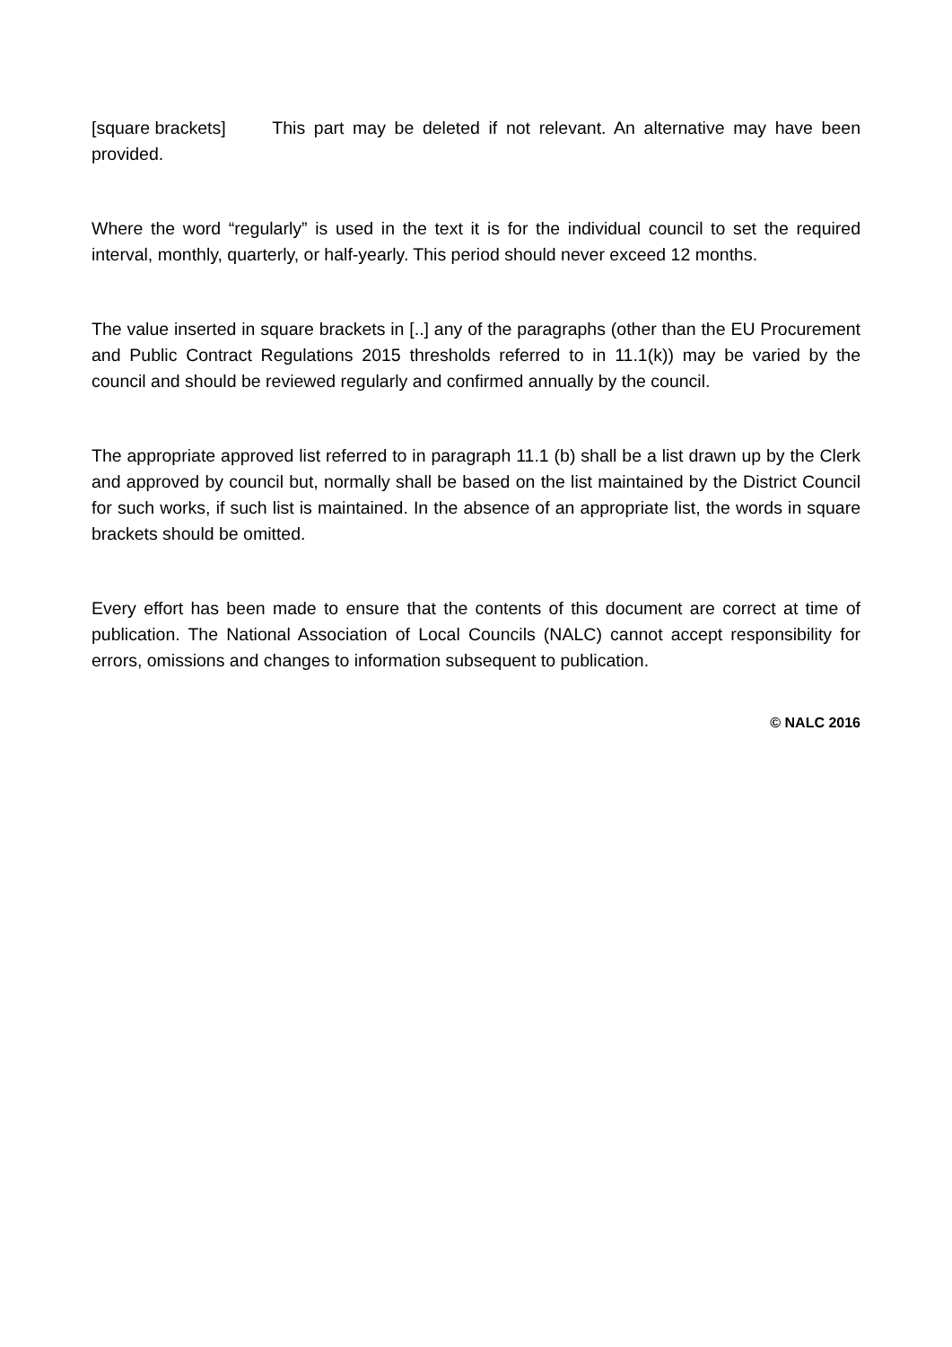[square brackets] This part may be deleted if not relevant. An alternative may have been provided.
Where the word “regularly” is used in the text it is for the individual council to set the required interval, monthly, quarterly, or half-yearly. This period should never exceed 12 months.
The value inserted in square brackets in [..] any of the paragraphs (other than the EU Procurement and Public Contract Regulations 2015 thresholds referred to in 11.1(k)) may be varied by the council and should be reviewed regularly and confirmed annually by the council.
The appropriate approved list referred to in paragraph 11.1 (b) shall be a list drawn up by the Clerk and approved by council but, normally shall be based on the list maintained by the District Council for such works, if such list is maintained. In the absence of an appropriate list, the words in square brackets should be omitted.
Every effort has been made to ensure that the contents of this document are correct at time of publication. The National Association of Local Councils (NALC) cannot accept responsibility for errors, omissions and changes to information subsequent to publication.
© NALC 2016